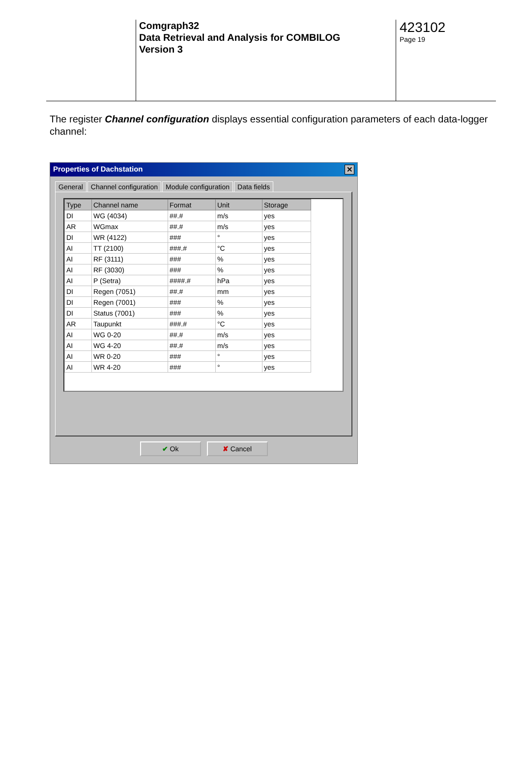Comgraph32
Data Retrieval and Analysis for COMBILOG
Version 3
423102
Page 19
The register Channel configuration displays essential configuration parameters of each data-logger channel:
Properties of Dachstation ✕
General Channel configuration Module configuration Data fields
| Type | Channel name | Format | Unit | Storage |
| --- | --- | --- | --- | --- |
| DI | WG (4034) | ##.# | m/s | yes |
| AR | WGmax | ##.# | m/s | yes |
| DI | WR (4122) | ### | ° | yes |
| AI | TT (2100) | ###.# | °C | yes |
| AI | RF (3111) | ### | % | yes |
| AI | RF (3030) | ### | % | yes |
| AI | P (Setra) | ####.# | hPa | yes |
| DI | Regen (7051) | ##.# | mm | yes |
| DI | Regen (7001) | ### | % | yes |
| DI | Status (7001) | ### | % | yes |
| AR | Taupunkt | ###.# | °C | yes |
| AI | WG 0-20 | ##.# | m/s | yes |
| AI | WG 4-20 | ##.# | m/s | yes |
| AI | WR 0-20 | ### | ° | yes |
| AI | WR 4-20 | ### | ° | yes |
✔ Ok ✘ Cancel